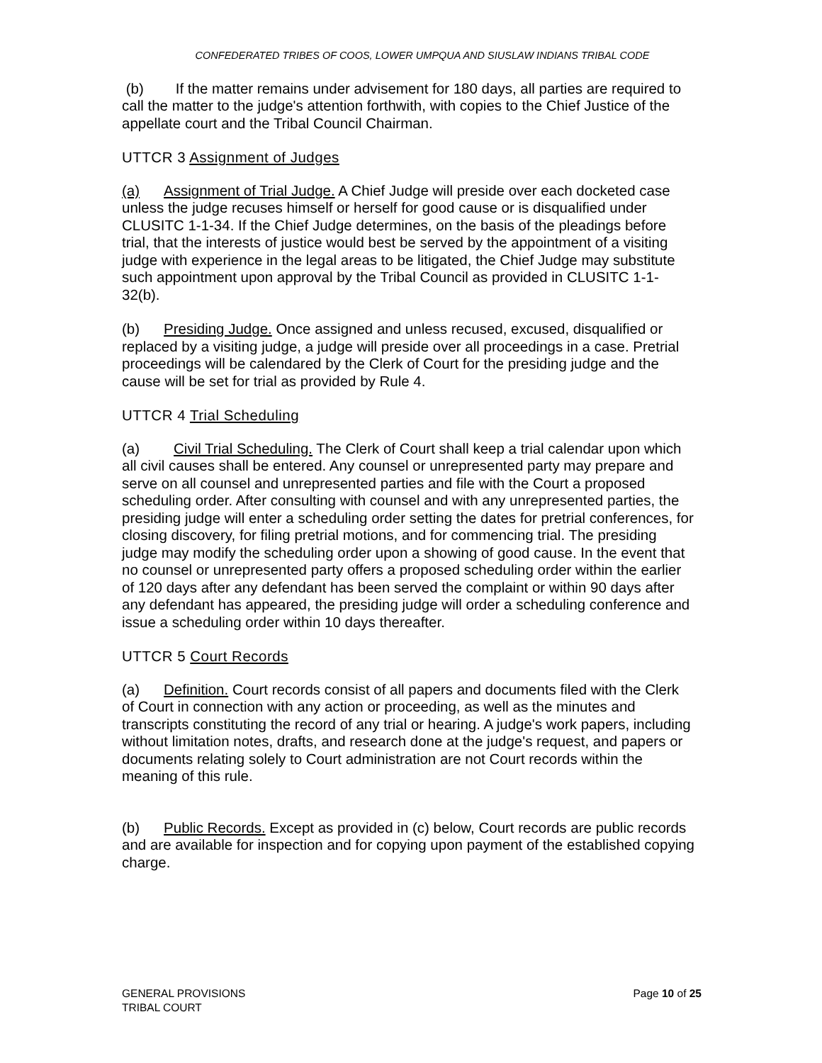CONFEDERATED TRIBES OF COOS, LOWER UMPQUA AND SIUSLAW INDIANS TRIBAL CODE
(b) If the matter remains under advisement for 180 days, all parties are required to call the matter to the judge's attention forthwith, with copies to the Chief Justice of the appellate court and the Tribal Council Chairman.
UTTCR 3 Assignment of Judges
(a) Assignment of Trial Judge. A Chief Judge will preside over each docketed case unless the judge recuses himself or herself for good cause or is disqualified under CLUSITC 1-1-34. If the Chief Judge determines, on the basis of the pleadings before trial, that the interests of justice would best be served by the appointment of a visiting judge with experience in the legal areas to be litigated, the Chief Judge may substitute such appointment upon approval by the Tribal Council as provided in CLUSITC 1-1-32(b).
(b) Presiding Judge. Once assigned and unless recused, excused, disqualified or replaced by a visiting judge, a judge will preside over all proceedings in a case. Pretrial proceedings will be calendared by the Clerk of Court for the presiding judge and the cause will be set for trial as provided by Rule 4.
UTTCR 4 Trial Scheduling
(a) Civil Trial Scheduling. The Clerk of Court shall keep a trial calendar upon which all civil causes shall be entered. Any counsel or unrepresented party may prepare and serve on all counsel and unrepresented parties and file with the Court a proposed scheduling order. After consulting with counsel and with any unrepresented parties, the presiding judge will enter a scheduling order setting the dates for pretrial conferences, for closing discovery, for filing pretrial motions, and for commencing trial. The presiding judge may modify the scheduling order upon a showing of good cause. In the event that no counsel or unrepresented party offers a proposed scheduling order within the earlier of 120 days after any defendant has been served the complaint or within 90 days after any defendant has appeared, the presiding judge will order a scheduling conference and issue a scheduling order within 10 days thereafter.
UTTCR 5 Court Records
(a) Definition. Court records consist of all papers and documents filed with the Clerk of Court in connection with any action or proceeding, as well as the minutes and transcripts constituting the record of any trial or hearing. A judge's work papers, including without limitation notes, drafts, and research done at the judge's request, and papers or documents relating solely to Court administration are not Court records within the meaning of this rule.
(b) Public Records. Except as provided in (c) below, Court records are public records and are available for inspection and for copying upon payment of the established copying charge.
GENERAL PROVISIONS
TRIBAL COURT
Page 10 of 25